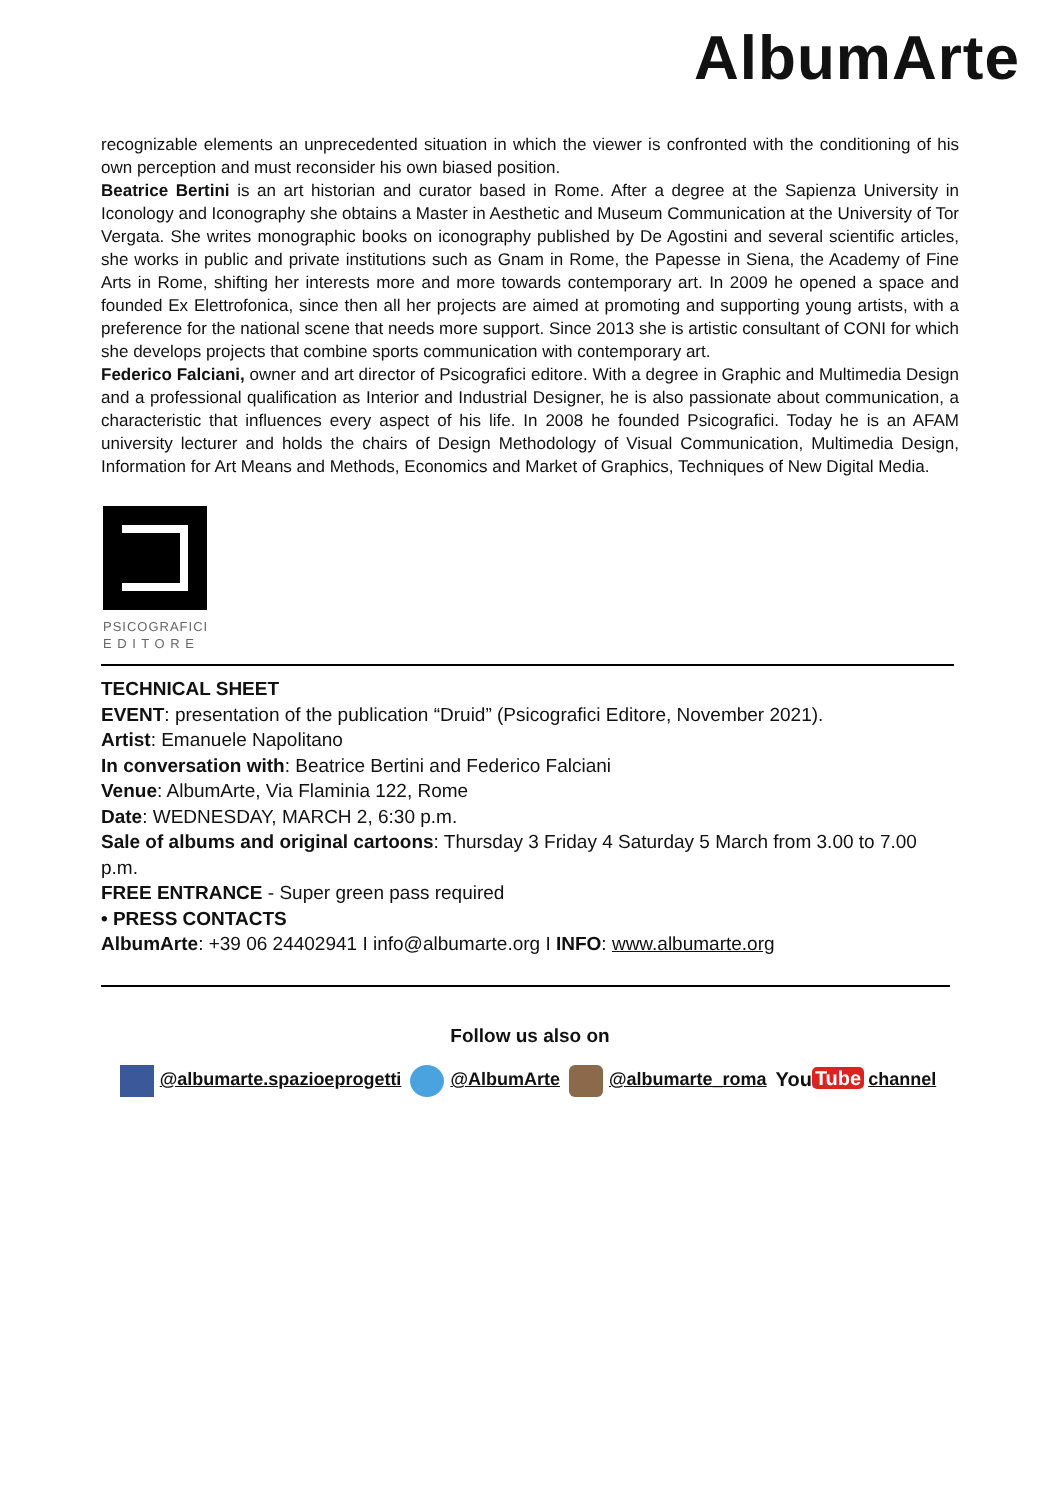AlbumArte
recognizable elements an unprecedented situation in which the viewer is confronted with the conditioning of his own perception and must reconsider his own biased position.
Beatrice Bertini is an art historian and curator based in Rome. After a degree at the Sapienza University in Iconology and Iconography she obtains a Master in Aesthetic and Museum Communication at the University of Tor Vergata. She writes monographic books on iconography published by De Agostini and several scientific articles, she works in public and private institutions such as Gnam in Rome, the Papesse in Siena, the Academy of Fine Arts in Rome, shifting her interests more and more towards contemporary art. In 2009 he opened a space and founded Ex Elettrofonica, since then all her projects are aimed at promoting and supporting young artists, with a preference for the national scene that needs more support. Since 2013 she is artistic consultant of CONI for which she develops projects that combine sports communication with contemporary art.
Federico Falciani, owner and art director of Psicografici editore. With a degree in Graphic and Multimedia Design and a professional qualification as Interior and Industrial Designer, he is also passionate about communication, a characteristic that influences every aspect of his life. In 2008 he founded Psicografici. Today he is an AFAM university lecturer and holds the chairs of Design Methodology of Visual Communication, Multimedia Design, Information for Art Means and Methods, Economics and Market of Graphics, Techniques of New Digital Media.
PSICOGRAFICI
E D I T O R E
TECHNICAL SHEET
EVENT: presentation of the publication “Druid” (Psicografici Editore, November 2021).
Artist: Emanuele Napolitano
In conversation with: Beatrice Bertini and Federico Falciani
Venue: AlbumArte, Via Flaminia 122, Rome
Date: WEDNESDAY, MARCH 2, 6:30 p.m.
Sale of albums and original cartoons: Thursday 3 Friday 4 Saturday 5 March from 3.00 to 7.00 p.m.
FREE ENTRANCE - Super green pass required
• PRESS CONTACTS
AlbumArte: +39 06 24402941 I info@albumarte.org I INFO: www.albumarte.org
Follow us also on
@albumarte.spazioeprogetti @AlbumArte @albumarte_roma You Tube channel